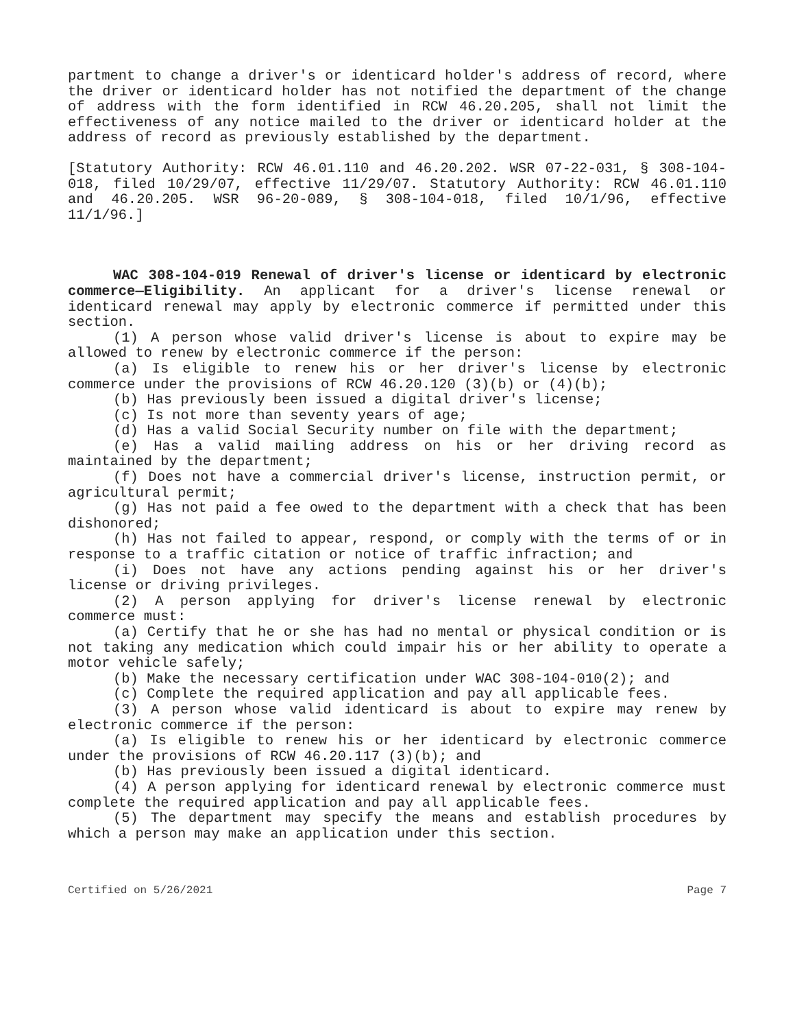partment to change a driver's or identicard holder's address of record, where the driver or identicard holder has not notified the department of the change of address with the form identified in RCW 46.20.205, shall not limit the effectiveness of any notice mailed to the driver or identicard holder at the address of record as previously established by the department.
[Statutory Authority: RCW 46.01.110 and 46.20.202. WSR 07-22-031, § 308-104-018, filed 10/29/07, effective 11/29/07. Statutory Authority: RCW 46.01.110 and 46.20.205. WSR 96-20-089, § 308-104-018, filed 10/1/96, effective 11/1/96.]
WAC 308-104-019 Renewal of driver's license or identicard by electronic commerce—Eligibility. An applicant for a driver's license renewal or identicard renewal may apply by electronic commerce if permitted under this section.
(1) A person whose valid driver's license is about to expire may be allowed to renew by electronic commerce if the person:
(a) Is eligible to renew his or her driver's license by electronic commerce under the provisions of RCW 46.20.120 (3)(b) or (4)(b);
(b) Has previously been issued a digital driver's license;
(c) Is not more than seventy years of age;
(d) Has a valid Social Security number on file with the department;
(e) Has a valid mailing address on his or her driving record as maintained by the department;
(f) Does not have a commercial driver's license, instruction permit, or agricultural permit;
(g) Has not paid a fee owed to the department with a check that has been dishonored;
(h) Has not failed to appear, respond, or comply with the terms of or in response to a traffic citation or notice of traffic infraction; and
(i) Does not have any actions pending against his or her driver's license or driving privileges.
(2) A person applying for driver's license renewal by electronic commerce must:
(a) Certify that he or she has had no mental or physical condition or is not taking any medication which could impair his or her ability to operate a motor vehicle safely;
(b) Make the necessary certification under WAC 308-104-010(2); and
(c) Complete the required application and pay all applicable fees.
(3) A person whose valid identicard is about to expire may renew by electronic commerce if the person:
(a) Is eligible to renew his or her identicard by electronic commerce under the provisions of RCW 46.20.117 (3)(b); and
(b) Has previously been issued a digital identicard.
(4) A person applying for identicard renewal by electronic commerce must complete the required application and pay all applicable fees.
(5) The department may specify the means and establish procedures by which a person may make an application under this section.
Certified on 5/26/2021 Page 7